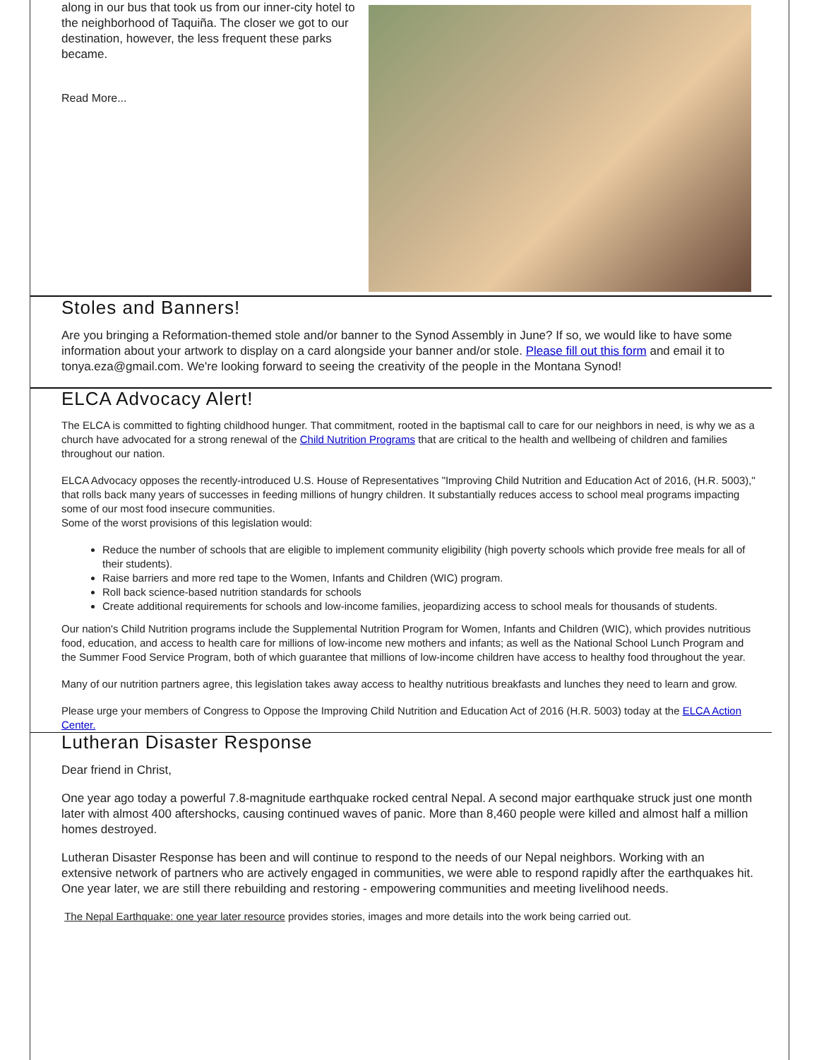along in our bus that took us from our inner-city hotel to the neighborhood of Taquiña. The closer we got to our destination, however, the less frequent these parks became.
Read More...
Stoles and Banners!
Are you bringing a Reformation-themed stole and/or banner to the Synod Assembly in June? If so, we would like to have some information about your artwork to display on a card alongside your banner and/or stole. Please fill out this form and email it to tonya.eza@gmail.com. We're looking forward to seeing the creativity of the people in the Montana Synod!
ELCA Advocacy Alert!
The ELCA is committed to fighting childhood hunger. That commitment, rooted in the baptismal call to care for our neighbors in need, is why we as a church have advocated for a strong renewal of the Child Nutrition Programs that are critical to the health and wellbeing of children and families throughout our nation.
ELCA Advocacy opposes the recently-introduced U.S. House of Representatives "Improving Child Nutrition and Education Act of 2016, (H.R. 5003)," that rolls back many years of successes in feeding millions of hungry children. It substantially reduces access to school meal programs impacting some of our most food insecure communities.
Some of the worst provisions of this legislation would:
Reduce the number of schools that are eligible to implement community eligibility (high poverty schools which provide free meals for all of their students).
Raise barriers and more red tape to the Women, Infants and Children (WIC) program.
Roll back science-based nutrition standards for schools
Create additional requirements for schools and low-income families, jeopardizing access to school meals for thousands of students.
Our nation's Child Nutrition programs include the Supplemental Nutrition Program for Women, Infants and Children (WIC), which provides nutritious food, education, and access to health care for millions of low-income new mothers and infants; as well as the National School Lunch Program and the Summer Food Service Program, both of which guarantee that millions of low-income children have access to healthy food throughout the year.
Many of our nutrition partners agree, this legislation takes away access to healthy nutritious breakfasts and lunches they need to learn and grow.
Please urge your members of Congress to Oppose the Improving Child Nutrition and Education Act of 2016 (H.R. 5003) today at the ELCA Action Center.
Lutheran Disaster Response
Dear friend in Christ,
One year ago today a powerful 7.8-magnitude earthquake rocked central Nepal. A second major earthquake struck just one month later with almost 400 aftershocks, causing continued waves of panic. More than 8,460 people were killed and almost half a million homes destroyed.
Lutheran Disaster Response has been and will continue to respond to the needs of our Nepal neighbors. Working with an extensive network of partners who are actively engaged in communities, we were able to respond rapidly after the earthquakes hit. One year later, we are still there rebuilding and restoring - empowering communities and meeting livelihood needs.
The Nepal Earthquake: one year later resource provides stories, images and more details into the work being carried out.